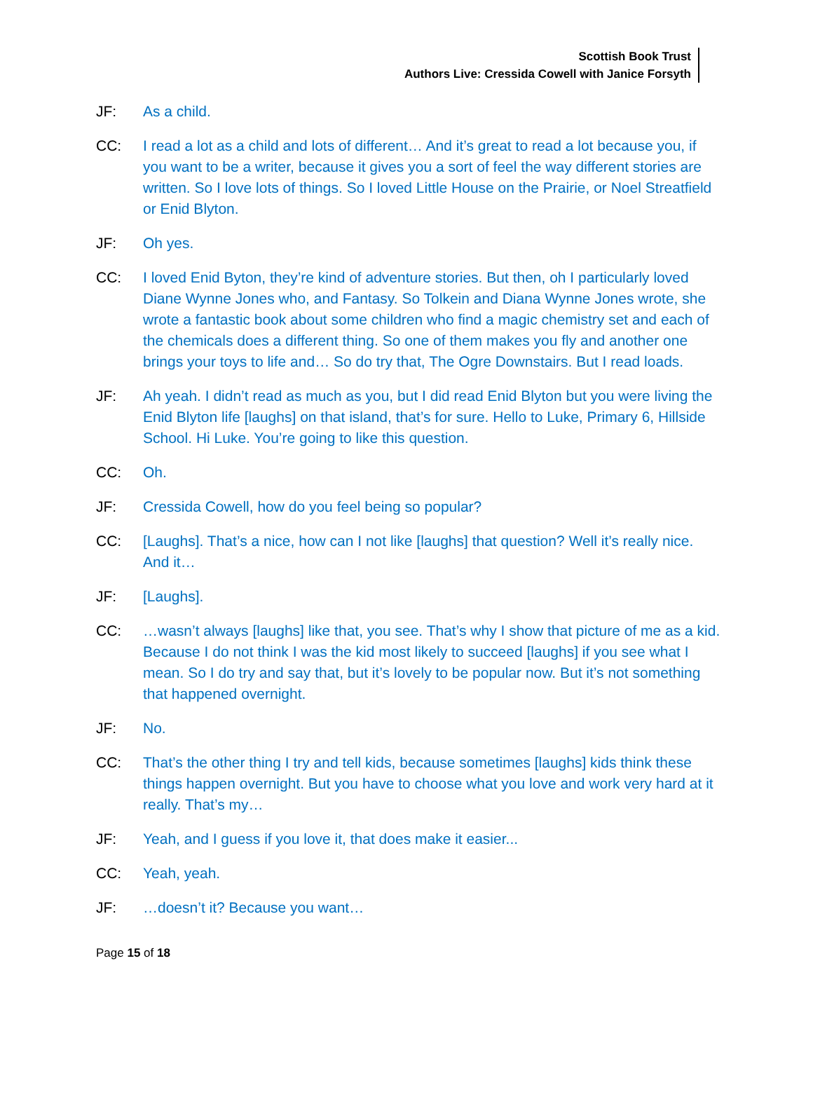Scottish Book Trust
Authors Live: Cressida Cowell with Janice Forsyth
JF: As a child.
CC: I read a lot as a child and lots of different… And it’s great to read a lot because you, if you want to be a writer, because it gives you a sort of feel the way different stories are written. So I love lots of things. So I loved Little House on the Prairie, or Noel Streatfield or Enid Blyton.
JF: Oh yes.
CC: I loved Enid Byton, they’re kind of adventure stories. But then, oh I particularly loved Diane Wynne Jones who, and Fantasy. So Tolkein and Diana Wynne Jones wrote, she wrote a fantastic book about some children who find a magic chemistry set and each of the chemicals does a different thing. So one of them makes you fly and another one brings your toys to life and… So do try that, The Ogre Downstairs. But I read loads.
JF: Ah yeah. I didn’t read as much as you, but I did read Enid Blyton but you were living the Enid Blyton life [laughs] on that island, that’s for sure. Hello to Luke, Primary 6, Hillside School. Hi Luke. You’re going to like this question.
CC: Oh.
JF: Cressida Cowell, how do you feel being so popular?
CC: [Laughs]. That’s a nice, how can I not like [laughs] that question? Well it’s really nice. And it…
JF: [Laughs].
CC: …wasn’t always [laughs] like that, you see. That’s why I show that picture of me as a kid. Because I do not think I was the kid most likely to succeed [laughs] if you see what I mean. So I do try and say that, but it’s lovely to be popular now. But it’s not something that happened overnight.
JF: No.
CC: That’s the other thing I try and tell kids, because sometimes [laughs] kids think these things happen overnight. But you have to choose what you love and work very hard at it really. That’s my…
JF: Yeah, and I guess if you love it, that does make it easier...
CC: Yeah, yeah.
JF: …doesn’t it? Because you want…
Page 15 of 18